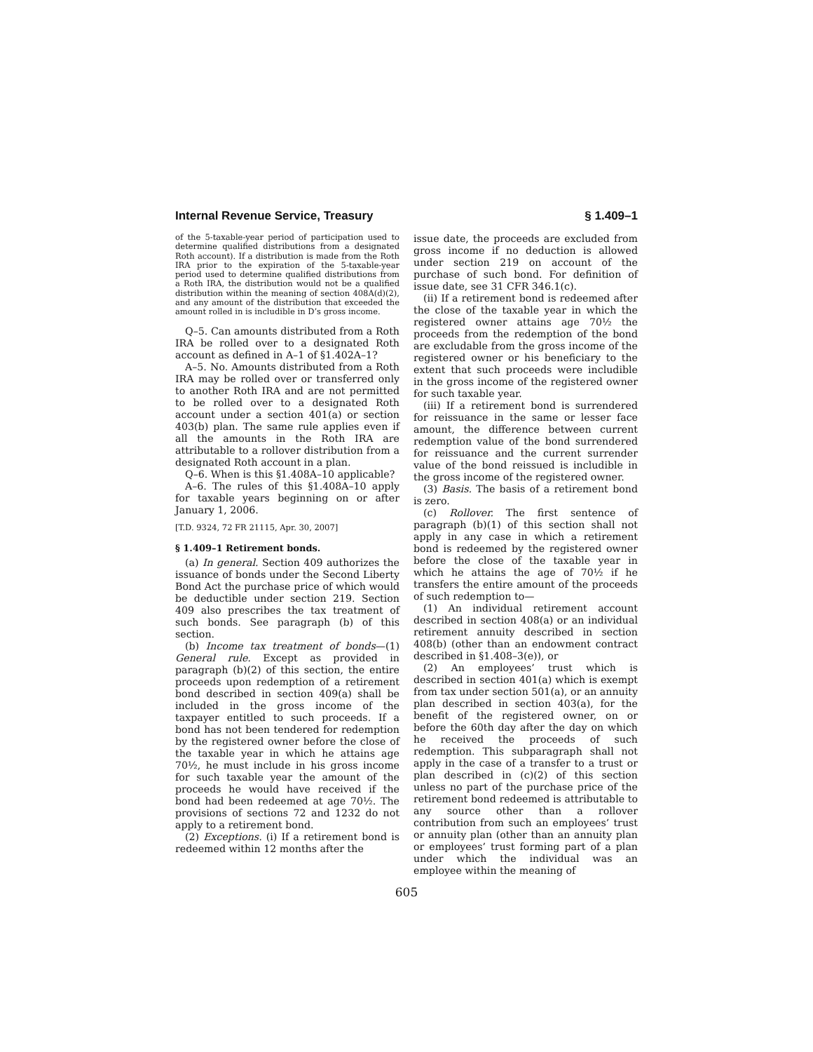Internal Revenue Service, Treasury § 1.409–1
of the 5-taxable-year period of participation used to determine qualified distributions from a designated Roth account). If a distribution is made from the Roth IRA prior to the expiration of the 5-taxable-year period used to determine qualified distributions from a Roth IRA, the distribution would not be a qualified distribution within the meaning of section 408A(d)(2), and any amount of the distribution that exceeded the amount rolled in is includible in D’s gross income.
Q–5. Can amounts distributed from a Roth IRA be rolled over to a designated Roth account as defined in A–1 of §1.402A–1?
A–5. No. Amounts distributed from a Roth IRA may be rolled over or transferred only to another Roth IRA and are not permitted to be rolled over to a designated Roth account under a section 401(a) or section 403(b) plan. The same rule applies even if all the amounts in the Roth IRA are attributable to a rollover distribution from a designated Roth account in a plan.
Q–6. When is this §1.408A–10 applicable?
A–6. The rules of this §1.408A–10 apply for taxable years beginning on or after January 1, 2006.
[T.D. 9324, 72 FR 21115, Apr. 30, 2007]
§ 1.409–1 Retirement bonds.
(a) In general. Section 409 authorizes the issuance of bonds under the Second Liberty Bond Act the purchase price of which would be deductible under section 219. Section 409 also prescribes the tax treatment of such bonds. See paragraph (b) of this section.
(b) Income tax treatment of bonds—(1) General rule. Except as provided in paragraph (b)(2) of this section, the entire proceeds upon redemption of a retirement bond described in section 409(a) shall be included in the gross income of the taxpayer entitled to such proceeds. If a bond has not been tendered for redemption by the registered owner before the close of the taxable year in which he attains age 70½, he must include in his gross income for such taxable year the amount of the proceeds he would have received if the bond had been redeemed at age 70½. The provisions of sections 72 and 1232 do not apply to a retirement bond.
(2) Exceptions. (i) If a retirement bond is redeemed within 12 months after the
issue date, the proceeds are excluded from gross income if no deduction is allowed under section 219 on account of the purchase of such bond. For definition of issue date, see 31 CFR 346.1(c).
(ii) If a retirement bond is redeemed after the close of the taxable year in which the registered owner attains age 70½ the proceeds from the redemption of the bond are excludable from the gross income of the registered owner or his beneficiary to the extent that such proceeds were includible in the gross income of the registered owner for such taxable year.
(iii) If a retirement bond is surrendered for reissuance in the same or lesser face amount, the difference between current redemption value of the bond surrendered for reissuance and the current surrender value of the bond reissued is includible in the gross income of the registered owner.
(3) Basis. The basis of a retirement bond is zero.
(c) Rollover. The first sentence of paragraph (b)(1) of this section shall not apply in any case in which a retirement bond is redeemed by the registered owner before the close of the taxable year in which he attains the age of 70½ if he transfers the entire amount of the proceeds of such redemption to—
(1) An individual retirement account described in section 408(a) or an individual retirement annuity described in section 408(b) (other than an endowment contract described in §1.408–3(e)), or
(2) An employees’ trust which is described in section 401(a) which is exempt from tax under section 501(a), or an annuity plan described in section 403(a), for the benefit of the registered owner, on or before the 60th day after the day on which he received the proceeds of such redemption. This subparagraph shall not apply in the case of a transfer to a trust or plan described in (c)(2) of this section unless no part of the purchase price of the retirement bond redeemed is attributable to any source other than a rollover contribution from such an employees’ trust or annuity plan (other than an annuity plan or employees’ trust forming part of a plan under which the individual was an employee within the meaning of
605